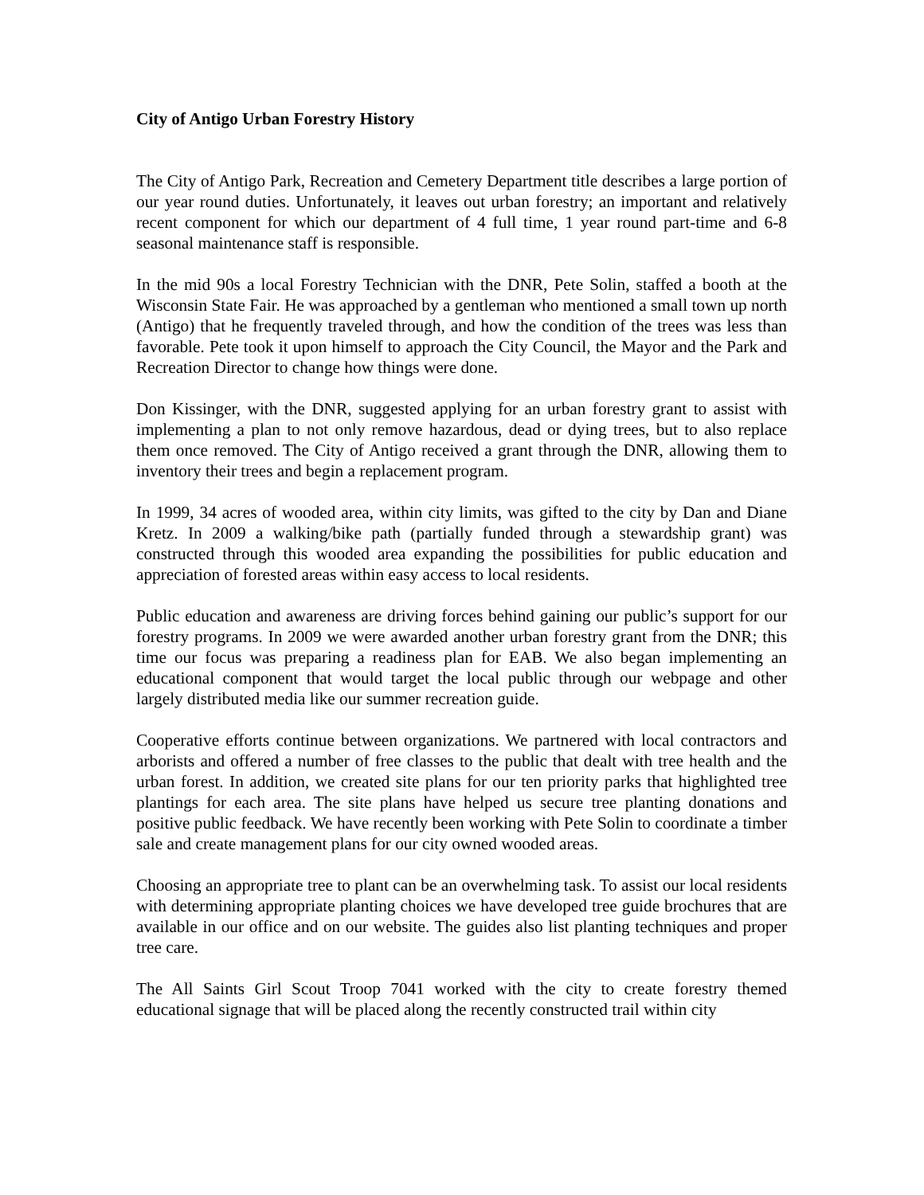City of Antigo Urban Forestry History
The City of Antigo Park, Recreation and Cemetery Department title describes a large portion of our year round duties. Unfortunately, it leaves out urban forestry; an important and relatively recent component for which our department of 4 full time, 1 year round part-time and 6-8 seasonal maintenance staff is responsible.
In the mid 90s a local Forestry Technician with the DNR, Pete Solin, staffed a booth at the Wisconsin State Fair. He was approached by a gentleman who mentioned a small town up north (Antigo) that he frequently traveled through, and how the condition of the trees was less than favorable. Pete took it upon himself to approach the City Council, the Mayor and the Park and Recreation Director to change how things were done.
Don Kissinger, with the DNR, suggested applying for an urban forestry grant to assist with implementing a plan to not only remove hazardous, dead or dying trees, but to also replace them once removed. The City of Antigo received a grant through the DNR, allowing them to inventory their trees and begin a replacement program.
In 1999, 34 acres of wooded area, within city limits, was gifted to the city by Dan and Diane Kretz. In 2009 a walking/bike path (partially funded through a stewardship grant) was constructed through this wooded area expanding the possibilities for public education and appreciation of forested areas within easy access to local residents.
Public education and awareness are driving forces behind gaining our public’s support for our forestry programs. In 2009 we were awarded another urban forestry grant from the DNR; this time our focus was preparing a readiness plan for EAB. We also began implementing an educational component that would target the local public through our webpage and other largely distributed media like our summer recreation guide.
Cooperative efforts continue between organizations. We partnered with local contractors and arborists and offered a number of free classes to the public that dealt with tree health and the urban forest. In addition, we created site plans for our ten priority parks that highlighted tree plantings for each area. The site plans have helped us secure tree planting donations and positive public feedback. We have recently been working with Pete Solin to coordinate a timber sale and create management plans for our city owned wooded areas.
Choosing an appropriate tree to plant can be an overwhelming task. To assist our local residents with determining appropriate planting choices we have developed tree guide brochures that are available in our office and on our website. The guides also list planting techniques and proper tree care.
The All Saints Girl Scout Troop 7041 worked with the city to create forestry themed educational signage that will be placed along the recently constructed trail within city